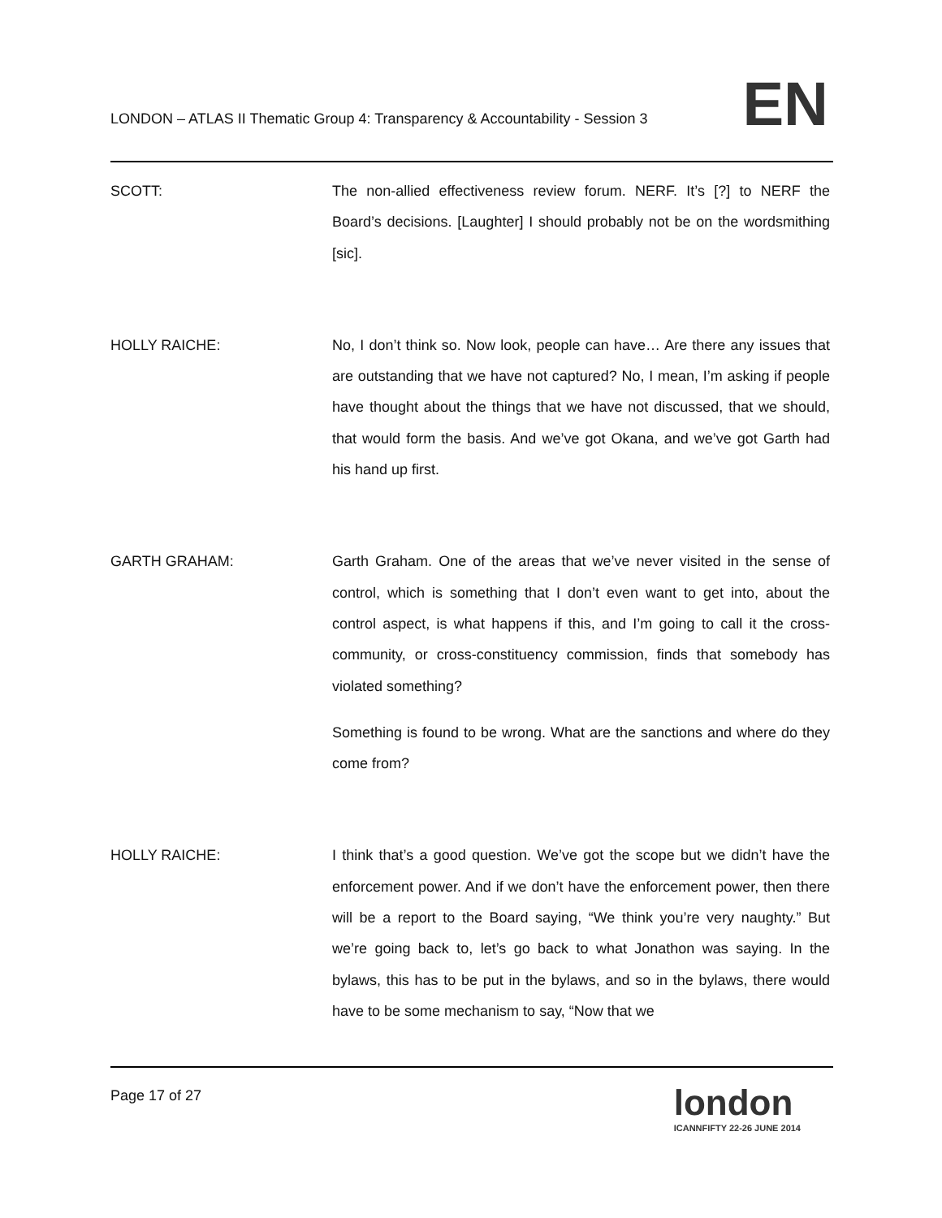LONDON – ATLAS II Thematic Group 4: Transparency & Accountability - Session 3
EN
SCOTT:
The non-allied effectiveness review forum. NERF. It’s [?] to NERF the Board’s decisions. [Laughter] I should probably not be on the wordsmithing [sic].
HOLLY RAICHE:
No, I don’t think so. Now look, people can have… Are there any issues that are outstanding that we have not captured? No, I mean, I’m asking if people have thought about the things that we have not discussed, that we should, that would form the basis. And we’ve got Okana, and we’ve got Garth had his hand up first.
GARTH GRAHAM:
Garth Graham. One of the areas that we’ve never visited in the sense of control, which is something that I don’t even want to get into, about the control aspect, is what happens if this, and I’m going to call it the cross-community, or cross-constituency commission, finds that somebody has violated something?
Something is found to be wrong. What are the sanctions and where do they come from?
HOLLY RAICHE:
I think that’s a good question. We’ve got the scope but we didn’t have the enforcement power. And if we don’t have the enforcement power, then there will be a report to the Board saying, “We think you’re very naughty.” But we’re going back to, let’s go back to what Jonathon was saying. In the bylaws, this has to be put in the bylaws, and so in the bylaws, there would have to be some mechanism to say, “Now that we
Page 17 of 27
london
ICANNFIFTY 22-26 JUNE 2014